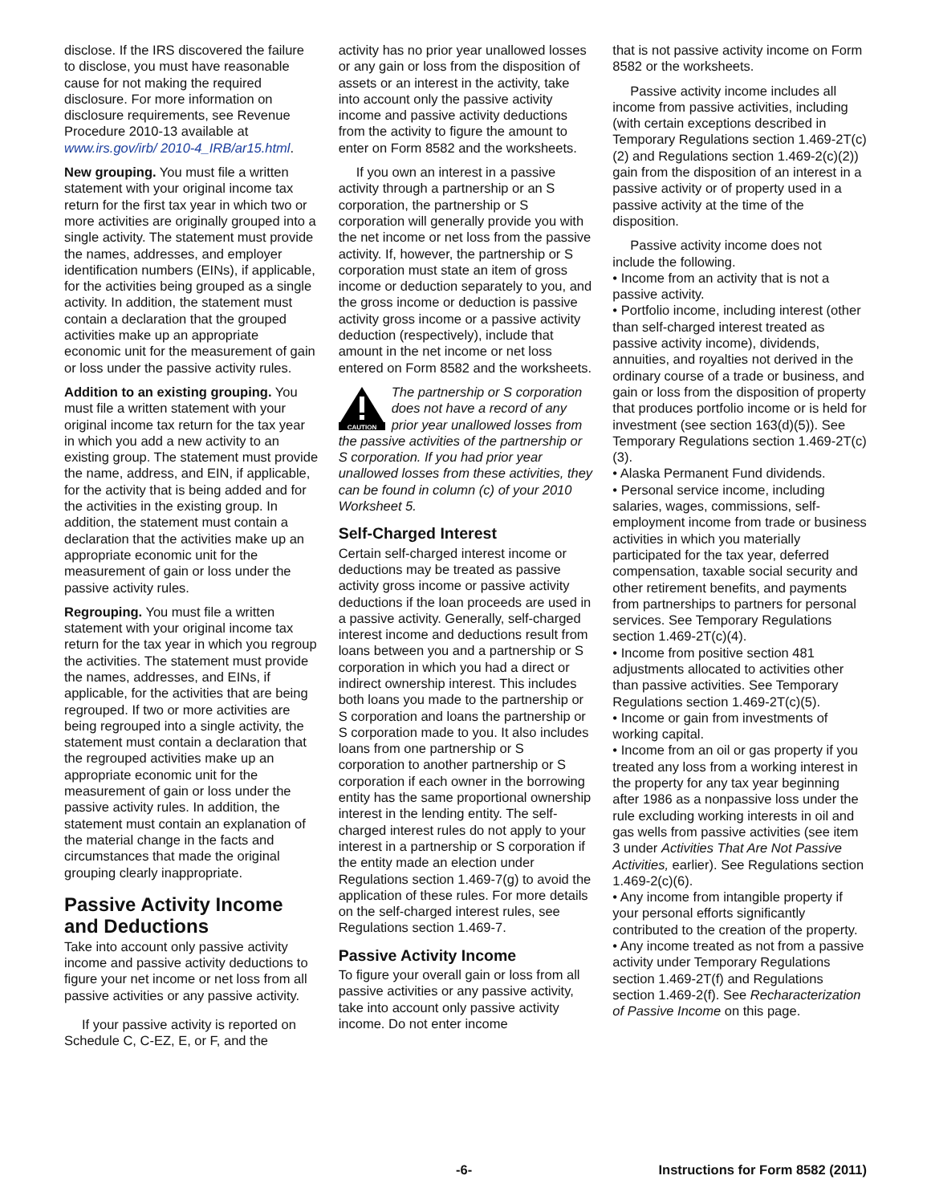disclose. If the IRS discovered the failure to disclose, you must have reasonable cause for not making the required disclosure. For more information on disclosure requirements, see Revenue Procedure 2010-13 available at www.irs.gov/irb/ 2010-4_IRB/ar15.html.
New grouping. You must file a written statement with your original income tax return for the first tax year in which two or more activities are originally grouped into a single activity. The statement must provide the names, addresses, and employer identification numbers (EINs), if applicable, for the activities being grouped as a single activity. In addition, the statement must contain a declaration that the grouped activities make up an appropriate economic unit for the measurement of gain or loss under the passive activity rules.
Addition to an existing grouping. You must file a written statement with your original income tax return for the tax year in which you add a new activity to an existing group. The statement must provide the name, address, and EIN, if applicable, for the activity that is being added and for the activities in the existing group. In addition, the statement must contain a declaration that the activities make up an appropriate economic unit for the measurement of gain or loss under the passive activity rules.
Regrouping. You must file a written statement with your original income tax return for the tax year in which you regroup the activities. The statement must provide the names, addresses, and EINs, if applicable, for the activities that are being regrouped. If two or more activities are being regrouped into a single activity, the statement must contain a declaration that the regrouped activities make up an appropriate economic unit for the measurement of gain or loss under the passive activity rules. In addition, the statement must contain an explanation of the material change in the facts and circumstances that made the original grouping clearly inappropriate.
Passive Activity Income and Deductions
Take into account only passive activity income and passive activity deductions to figure your net income or net loss from all passive activities or any passive activity.
If your passive activity is reported on Schedule C, C-EZ, E, or F, and the
activity has no prior year unallowed losses or any gain or loss from the disposition of assets or an interest in the activity, take into account only the passive activity income and passive activity deductions from the activity to figure the amount to enter on Form 8582 and the worksheets.
If you own an interest in a passive activity through a partnership or an S corporation, the partnership or S corporation will generally provide you with the net income or net loss from the passive activity. If, however, the partnership or S corporation must state an item of gross income or deduction separately to you, and the gross income or deduction is passive activity gross income or a passive activity deduction (respectively), include that amount in the net income or net loss entered on Form 8582 and the worksheets.
CAUTION
The partnership or S corporation does not have a record of any prior year unallowed losses from the passive activities of the partnership or S corporation. If you had prior year unallowed losses from these activities, they can be found in column (c) of your 2010 Worksheet 5.
Self-Charged Interest
Certain self-charged interest income or deductions may be treated as passive activity gross income or passive activity deductions if the loan proceeds are used in a passive activity. Generally, self-charged interest income and deductions result from loans between you and a partnership or S corporation in which you had a direct or indirect ownership interest. This includes both loans you made to the partnership or S corporation and loans the partnership or S corporation made to you. It also includes loans from one partnership or S corporation to another partnership or S corporation if each owner in the borrowing entity has the same proportional ownership interest in the lending entity. The self-charged interest rules do not apply to your interest in a partnership or S corporation if the entity made an election under Regulations section 1.469-7(g) to avoid the application of these rules. For more details on the self-charged interest rules, see Regulations section 1.469-7.
Passive Activity Income
To figure your overall gain or loss from all passive activities or any passive activity, take into account only passive activity income. Do not enter income
that is not passive activity income on Form 8582 or the worksheets.
Passive activity income includes all income from passive activities, including (with certain exceptions described in Temporary Regulations section 1.469-2T(c)(2) and Regulations section 1.469-2(c)(2)) gain from the disposition of an interest in a passive activity or of property used in a passive activity at the time of the disposition.
Passive activity income does not include the following.
• Income from an activity that is not a passive activity.
• Portfolio income, including interest (other than self-charged interest treated as passive activity income), dividends, annuities, and royalties not derived in the ordinary course of a trade or business, and gain or loss from the disposition of property that produces portfolio income or is held for investment (see section 163(d)(5)). See Temporary Regulations section 1.469-2T(c)(3).
• Alaska Permanent Fund dividends.
• Personal service income, including salaries, wages, commissions, self-employment income from trade or business activities in which you materially participated for the tax year, deferred compensation, taxable social security and other retirement benefits, and payments from partnerships to partners for personal services. See Temporary Regulations section 1.469-2T(c)(4).
• Income from positive section 481 adjustments allocated to activities other than passive activities. See Temporary Regulations section 1.469-2T(c)(5).
• Income or gain from investments of working capital.
• Income from an oil or gas property if you treated any loss from a working interest in the property for any tax year beginning after 1986 as a nonpassive loss under the rule excluding working interests in oil and gas wells from passive activities (see item 3 under Activities That Are Not Passive Activities, earlier). See Regulations section 1.469-2(c)(6).
• Any income from intangible property if your personal efforts significantly contributed to the creation of the property.
• Any income treated as not from a passive activity under Temporary Regulations section 1.469-2T(f) and Regulations section 1.469-2(f). See Recharacterization of Passive Income on this page.
-6- Instructions for Form 8582 (2011)